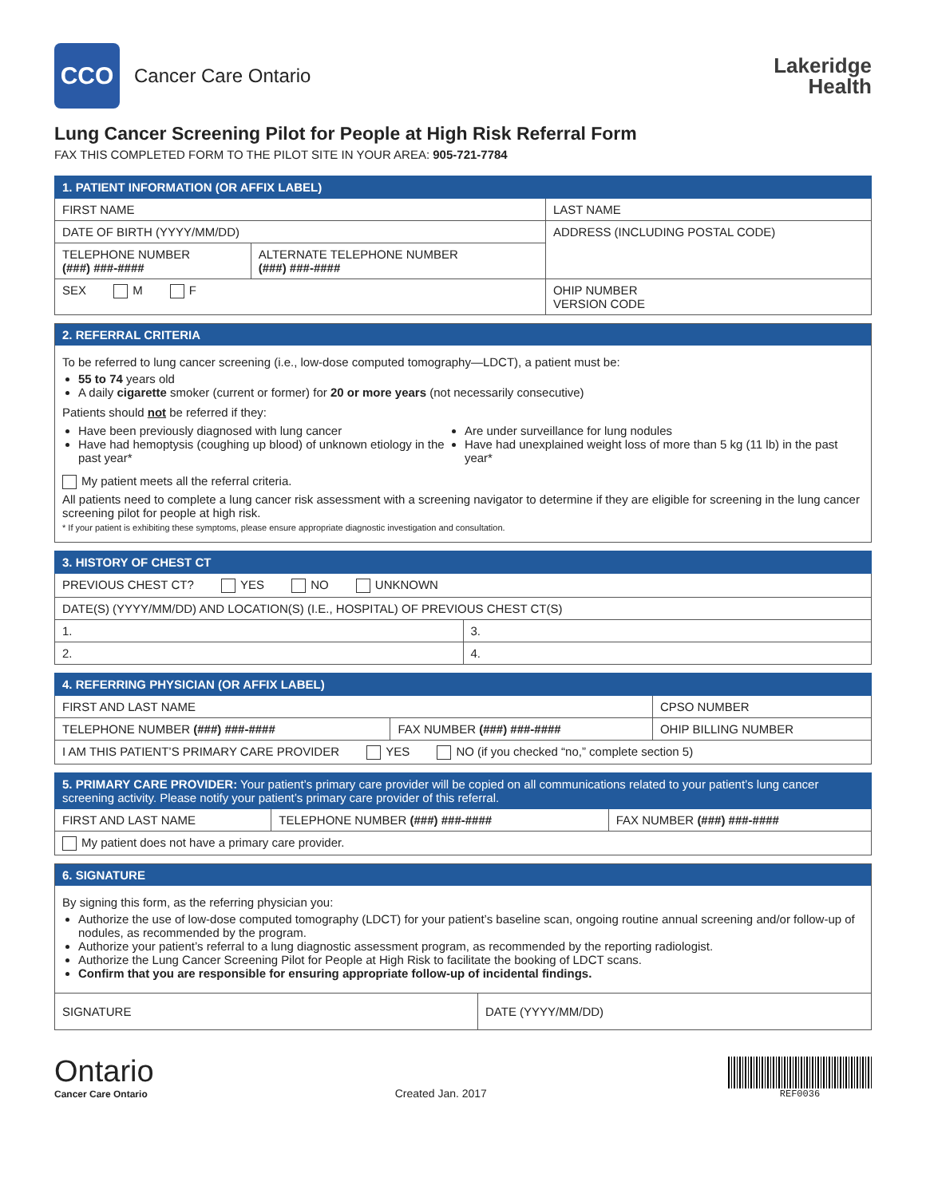CCO
Cancer Care Ontario
Lakeridge
Health
Lung Cancer Screening Pilot for People at High Risk Referral Form
FAX THIS COMPLETED FORM TO THE PILOT SITE IN YOUR AREA: 905-721-7784
| 1. PATIENT INFORMATION (OR AFFIX LABEL) | | |
| --- | --- | --- |
| FIRST NAME | | LAST NAME |
| DATE OF BIRTH (YYYY/MM/DD) | | ADDRESS (INCLUDING POSTAL CODE) |
| TELEPHONE NUMBER (###) ###-#### | ALTERNATE TELEPHONE NUMBER (###) ###-#### | |
| SEX M F | | OHIP NUMBER VERSION CODE |
2. REFERRAL CRITERIA
To be referred to lung cancer screening (i.e., low-dose computed tomography—LDCT), a patient must be:
55 to 74 years old
A daily cigarette smoker (current or former) for 20 or more years (not necessarily consecutive)
Patients should not be referred if they:
Have been previously diagnosed with lung cancer
Have had hemoptysis (coughing up blood) of unknown etiology in the past year*
Are under surveillance for lung nodules
Have had unexplained weight loss of more than 5 kg (11 lb) in the past year*
My patient meets all the referral criteria.
All patients need to complete a lung cancer risk assessment with a screening navigator to determine if they are eligible for screening in the lung cancer screening pilot for people at high risk.
* If your patient is exhibiting these symptoms, please ensure appropriate diagnostic investigation and consultation.
| 3. HISTORY OF CHEST CT | |
| --- | --- |
| PREVIOUS CHEST CT? YES NO UNKNOWN | |
| DATE(S) (YYYY/MM/DD) AND LOCATION(S) (I.E., HOSPITAL) OF PREVIOUS CHEST CT(S) | |
| 1. | 3. |
| 2. | 4. |
| 4. REFERRING PHYSICIAN (OR AFFIX LABEL) | | |
| --- | --- | --- |
| FIRST AND LAST NAME | | CPSO NUMBER |
| TELEPHONE NUMBER (###) ###-#### | FAX NUMBER (###) ###-#### | OHIP BILLING NUMBER |
| I AM THIS PATIENT’S PRIMARY CARE PROVIDER YES NO (if you checked “no,” complete section 5) | | |
| 5. PRIMARY CARE PROVIDER: Your patient’s primary care provider will be copied on all communications related to your patient’s lung cancer screening activity. Please notify your patient’s primary care provider of this referral. | | |
| --- | --- | --- |
| FIRST AND LAST NAME | TELEPHONE NUMBER (###) ###-#### | FAX NUMBER (###) ###-#### |
| My patient does not have a primary care provider. | | |
6. SIGNATURE
By signing this form, as the referring physician you:
Authorize the use of low-dose computed tomography (LDCT) for your patient’s baseline scan, ongoing routine annual screening and/or follow-up of nodules, as recommended by the program.
Authorize your patient’s referral to a lung diagnostic assessment program, as recommended by the reporting radiologist.
Authorize the Lung Cancer Screening Pilot for People at High Risk to facilitate the booking of LDCT scans.
Confirm that you are responsible for ensuring appropriate follow-up of incidental findings.
SIGNATURE DATE (YYYY/MM/DD)
Ontario
Cancer Care Ontario
Created Jan. 2017
REF0036